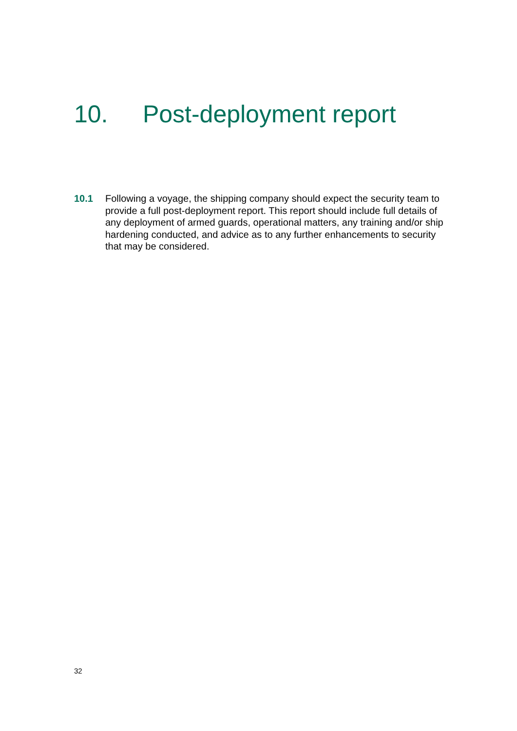10. Post-deployment report
10.1 Following a voyage, the shipping company should expect the security team to provide a full post-deployment report. This report should include full details of any deployment of armed guards, operational matters, any training and/or ship hardening conducted, and advice as to any further enhancements to security that may be considered.
32